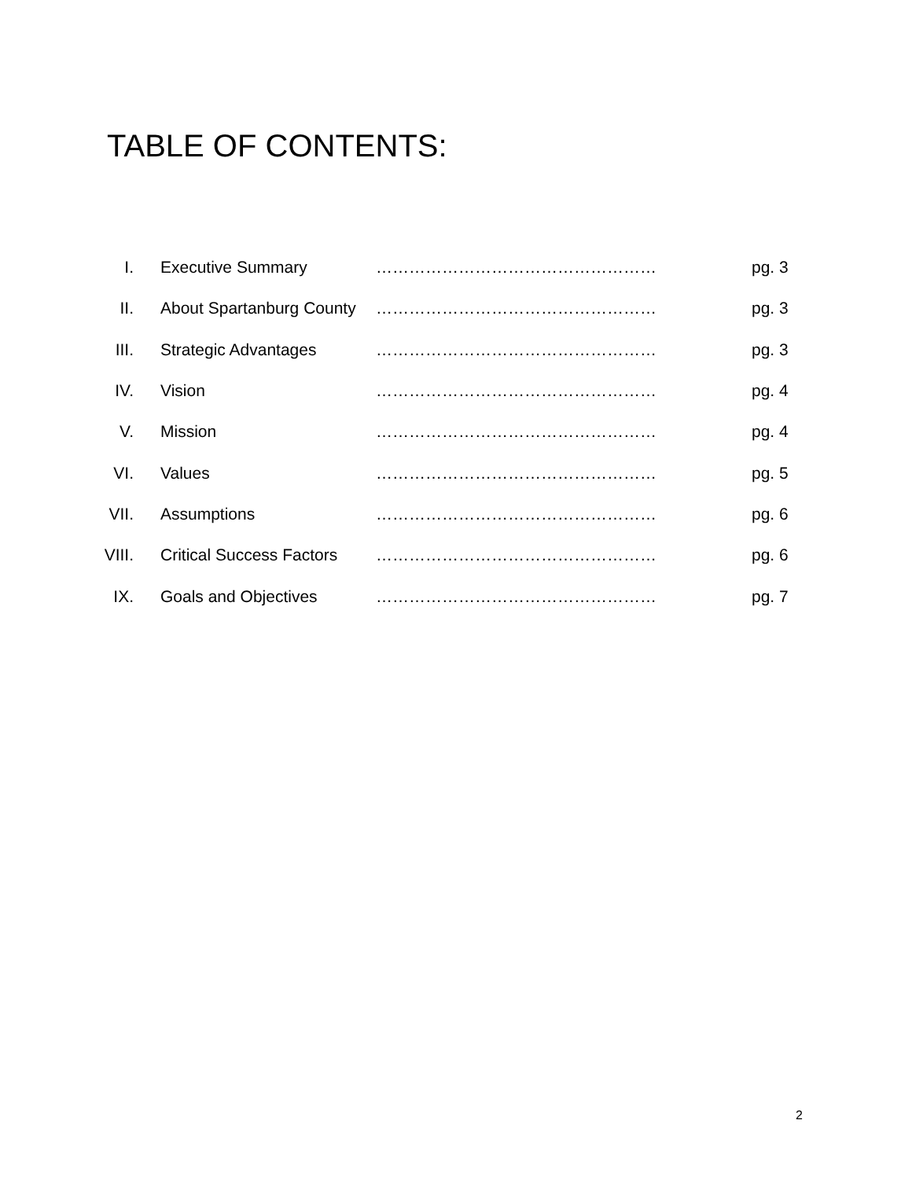TABLE OF CONTENTS:
| I. | Executive Summary | …………………………………………… | pg. 3 |
| II. | About Spartanburg County | …………………………………………… | pg. 3 |
| III. | Strategic Advantages | …………………………………………… | pg. 3 |
| IV. | Vision | …………………………………………… | pg. 4 |
| V. | Mission | …………………………………………… | pg. 4 |
| VI. | Values | …………………………………………… | pg. 5 |
| VII. | Assumptions | …………………………………………… | pg. 6 |
| VIII. | Critical Success Factors | …………………………………………… | pg. 6 |
| IX. | Goals and Objectives | …………………………………………… | pg. 7 |
2